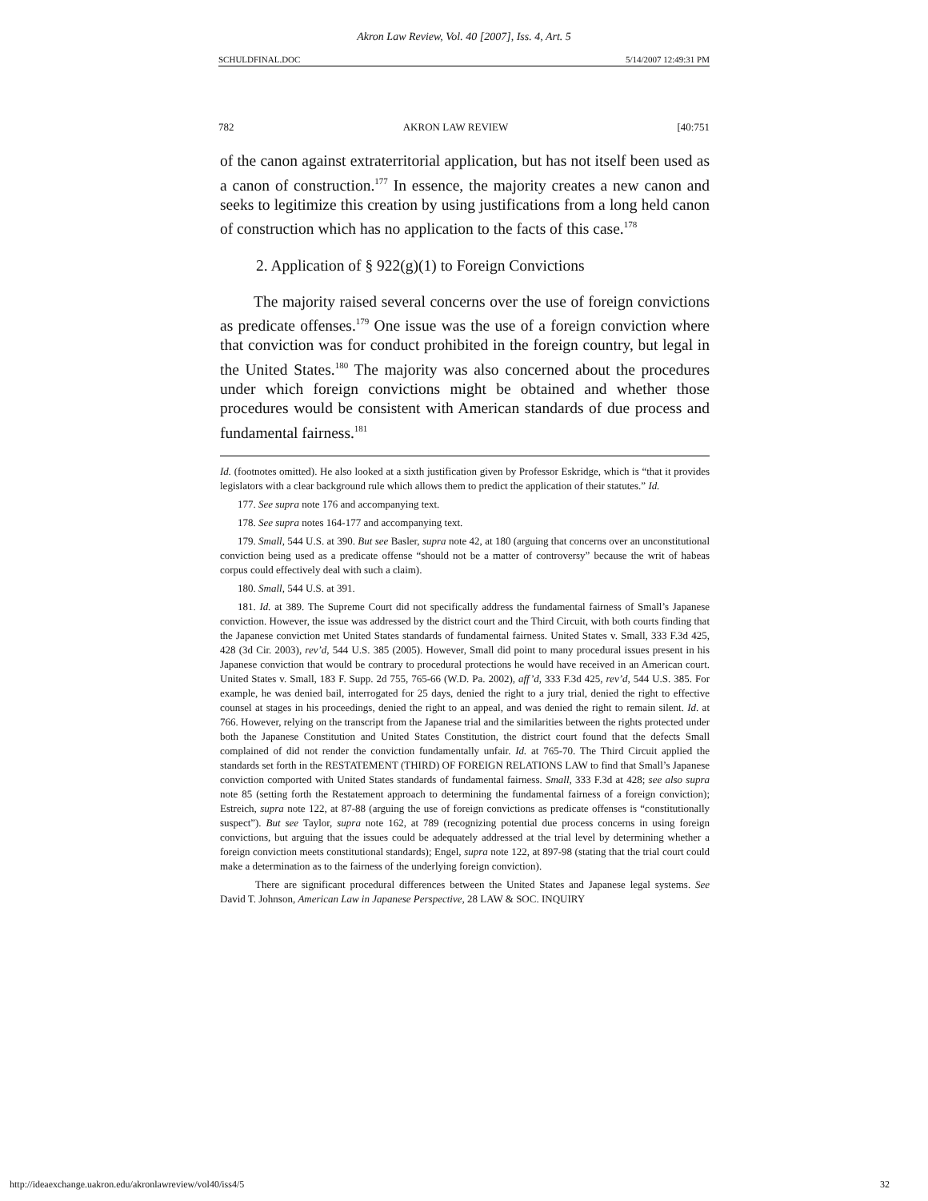Akron Law Review, Vol. 40 [2007], Iss. 4, Art. 5
SCHULDFINAL.DOC 5/14/2007 12:49:31 PM
782 AKRON LAW REVIEW [40:751
of the canon against extraterritorial application, but has not itself been used as a canon of construction.<sup>177</sup> In essence, the majority creates a new canon and seeks to legitimize this creation by using justifications from a long held canon of construction which has no application to the facts of this case.<sup>178</sup>
2. Application of § 922(g)(1) to Foreign Convictions
The majority raised several concerns over the use of foreign convictions as predicate offenses.<sup>179</sup> One issue was the use of a foreign conviction where that conviction was for conduct prohibited in the foreign country, but legal in the United States.<sup>180</sup> The majority was also concerned about the procedures under which foreign convictions might be obtained and whether those procedures would be consistent with American standards of due process and fundamental fairness.<sup>181</sup>
Id. (footnotes omitted). He also looked at a sixth justification given by Professor Eskridge, which is “that it provides legislators with a clear background rule which allows them to predict the application of their statutes.” Id.
177. See supra note 176 and accompanying text.
178. See supra notes 164-177 and accompanying text.
179. Small, 544 U.S. at 390. But see Basler, supra note 42, at 180 (arguing that concerns over an unconstitutional conviction being used as a predicate offense “should not be a matter of controversy” because the writ of habeas corpus could effectively deal with such a claim).
180. Small, 544 U.S. at 391.
181. Id. at 389. The Supreme Court did not specifically address the fundamental fairness of Small’s Japanese conviction. However, the issue was addressed by the district court and the Third Circuit, with both courts finding that the Japanese conviction met United States standards of fundamental fairness. United States v. Small, 333 F.3d 425, 428 (3d Cir. 2003), rev’d, 544 U.S. 385 (2005). However, Small did point to many procedural issues present in his Japanese conviction that would be contrary to procedural protections he would have received in an American court. United States v. Small, 183 F. Supp. 2d 755, 765-66 (W.D. Pa. 2002), aff’d, 333 F.3d 425, rev’d, 544 U.S. 385. For example, he was denied bail, interrogated for 25 days, denied the right to a jury trial, denied the right to effective counsel at stages in his proceedings, denied the right to an appeal, and was denied the right to remain silent. Id. at 766. However, relying on the transcript from the Japanese trial and the similarities between the rights protected under both the Japanese Constitution and United States Constitution, the district court found that the defects Small complained of did not render the conviction fundamentally unfair. Id. at 765-70. The Third Circuit applied the standards set forth in the RESTATEMENT (THIRD) OF FOREIGN RELATIONS LAW to find that Small’s Japanese conviction comported with United States standards of fundamental fairness. Small, 333 F.3d at 428; see also supra note 85 (setting forth the Restatement approach to determining the fundamental fairness of a foreign conviction); Estreich, supra note 122, at 87-88 (arguing the use of foreign convictions as predicate offenses is “constitutionally suspect”). But see Taylor, supra note 162, at 789 (recognizing potential due process concerns in using foreign convictions, but arguing that the issues could be adequately addressed at the trial level by determining whether a foreign conviction meets constitutional standards); Engel, supra note 122, at 897-98 (stating that the trial court could make a determination as to the fairness of the underlying foreign conviction).
There are significant procedural differences between the United States and Japanese legal systems. See David T. Johnson, American Law in Japanese Perspective, 28 LAW & SOC. INQUIRY
http://ideaexchange.uakron.edu/akronlawreview/vol40/iss4/5 32